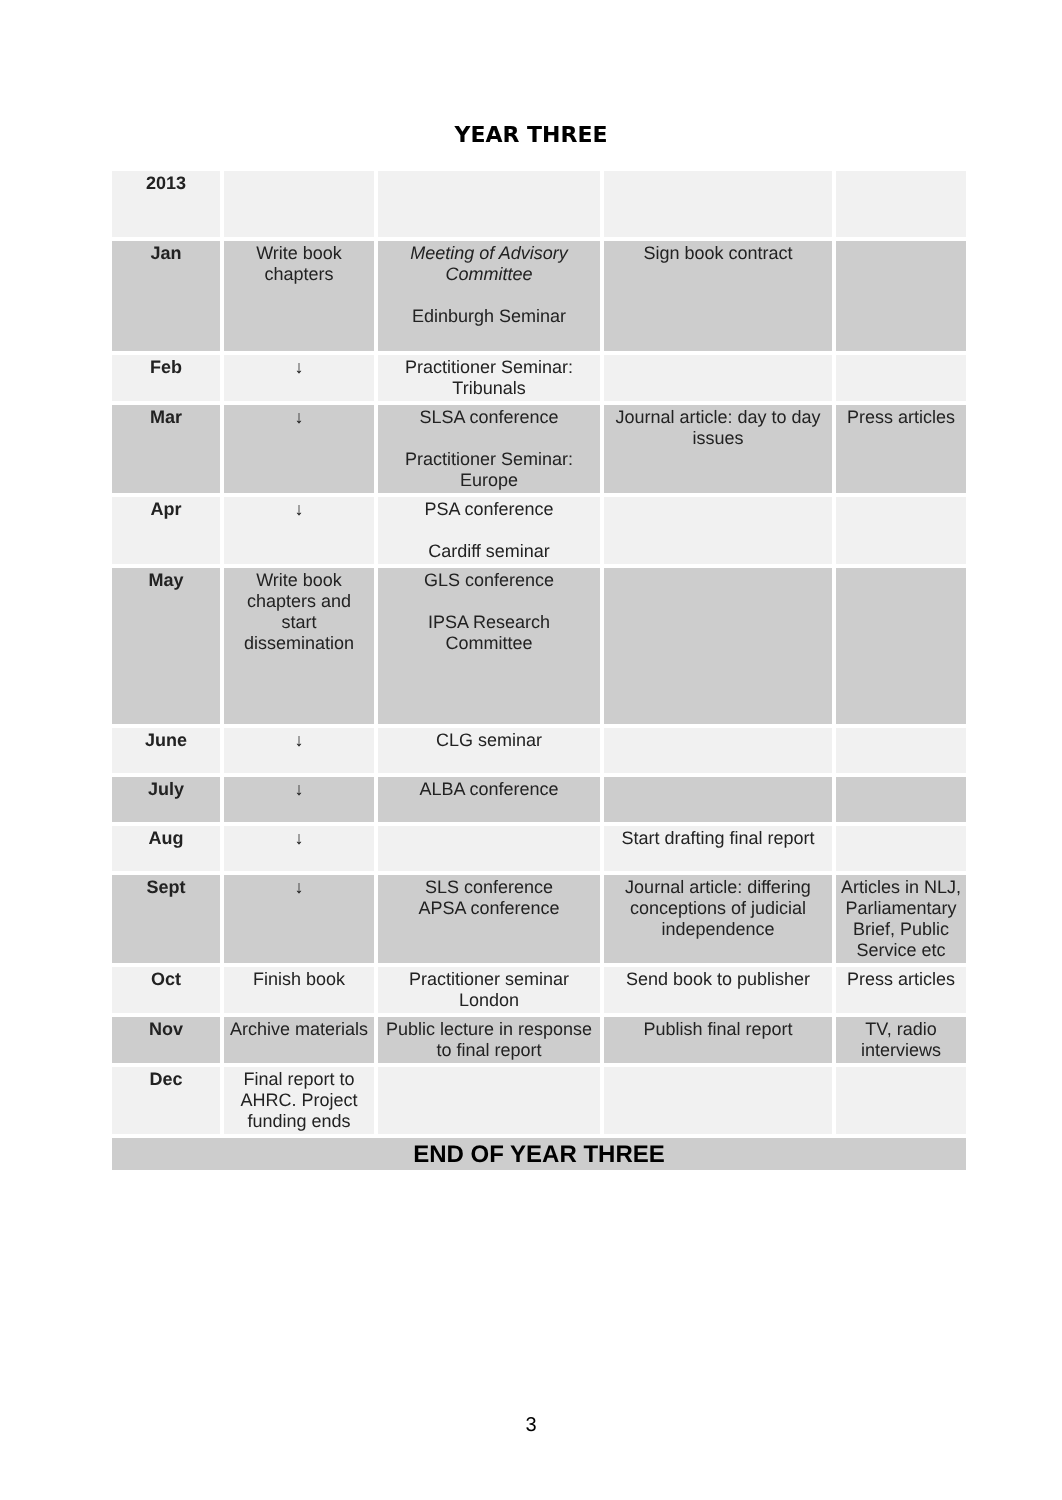YEAR THREE
| 2013 | | | | |
| Jan | Write book chapters | Meeting of Advisory Committee Edinburgh Seminar | Sign book contract | |
| Feb | ↓ | Practitioner Seminar: Tribunals | | |
| Mar | ↓ | SLSA conference Practitioner Seminar: Europe | Journal article: day to day issues | Press articles |
| Apr | ↓ | PSA conference Cardiff seminar | | |
| May | Write book chapters and start dissemination | GLS conference IPSA Research Committee | | |
| June | ↓ | CLG seminar | | |
| July | ↓ | ALBA conference | | |
| Aug | ↓ | | Start drafting final report | |
| Sept | ↓ | SLS conference APSA conference | Journal article: differing conceptions of judicial independence | Articles in NLJ, Parliamentary Brief, Public Service etc |
| Oct | Finish book | Practitioner seminar London | Send book to publisher | Press articles |
| Nov | Archive materials | Public lecture in response to final report | Publish final report | TV, radio interviews |
| Dec | Final report to AHRC. Project funding ends | | | |
| END OF YEAR THREE | | | | |
3